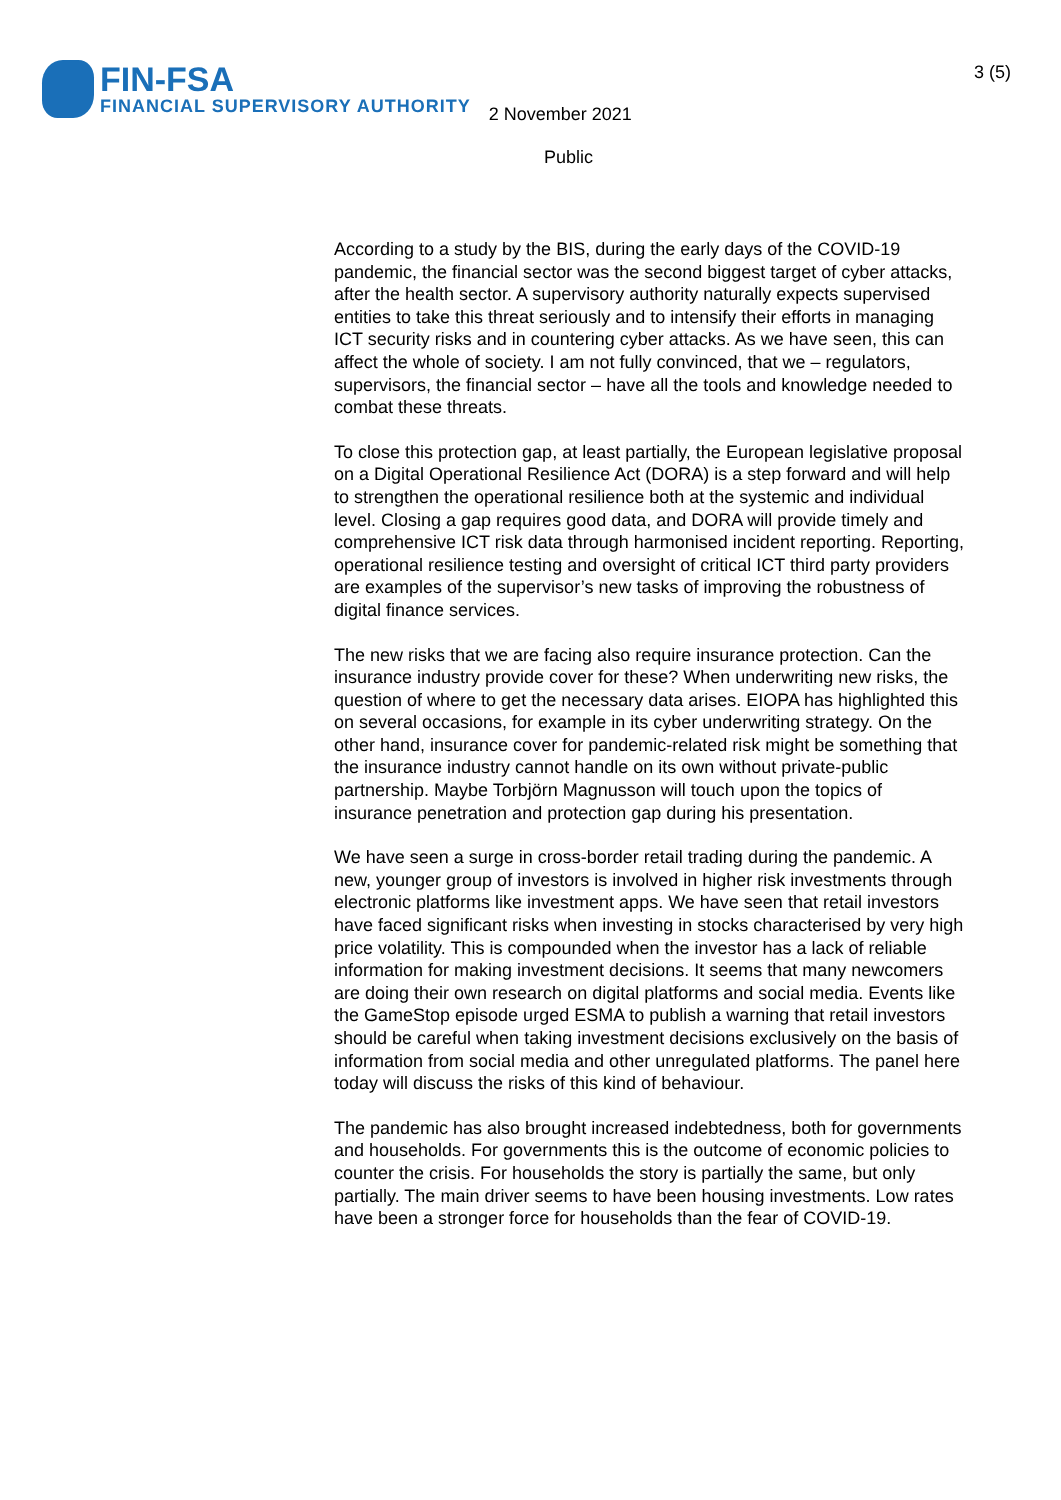FIN-FSA
FINANCIAL SUPERVISORY AUTHORITY
2 November 2021
3 (5)
Public
According to a study by the BIS, during the early days of the COVID-19 pandemic, the financial sector was the second biggest target of cyber attacks, after the health sector. A supervisory authority naturally expects supervised entities to take this threat seriously and to intensify their efforts in managing ICT security risks and in countering cyber attacks. As we have seen, this can affect the whole of society. I am not fully convinced, that we – regulators, supervisors, the financial sector – have all the tools and knowledge needed to combat these threats.
To close this protection gap, at least partially, the European legislative proposal on a Digital Operational Resilience Act (DORA) is a step forward and will help to strengthen the operational resilience both at the systemic and individual level. Closing a gap requires good data, and DORA will provide timely and comprehensive ICT risk data through harmonised incident reporting. Reporting, operational resilience testing and oversight of critical ICT third party providers are examples of the supervisor’s new tasks of improving the robustness of digital finance services.
The new risks that we are facing also require insurance protection. Can the insurance industry provide cover for these? When underwriting new risks, the question of where to get the necessary data arises. EIOPA has highlighted this on several occasions, for example in its cyber underwriting strategy. On the other hand, insurance cover for pandemic-related risk might be something that the insurance industry cannot handle on its own without private-public partnership. Maybe Torbjörn Magnusson will touch upon the topics of insurance penetration and protection gap during his presentation.
We have seen a surge in cross-border retail trading during the pandemic. A new, younger group of investors is involved in higher risk investments through electronic platforms like investment apps. We have seen that retail investors have faced significant risks when investing in stocks characterised by very high price volatility. This is compounded when the investor has a lack of reliable information for making investment decisions. It seems that many newcomers are doing their own research on digital platforms and social media. Events like the GameStop episode urged ESMA to publish a warning that retail investors should be careful when taking investment decisions exclusively on the basis of information from social media and other unregulated platforms. The panel here today will discuss the risks of this kind of behaviour.
The pandemic has also brought increased indebtedness, both for governments and households. For governments this is the outcome of economic policies to counter the crisis. For households the story is partially the same, but only partially. The main driver seems to have been housing investments. Low rates have been a stronger force for households than the fear of COVID-19.